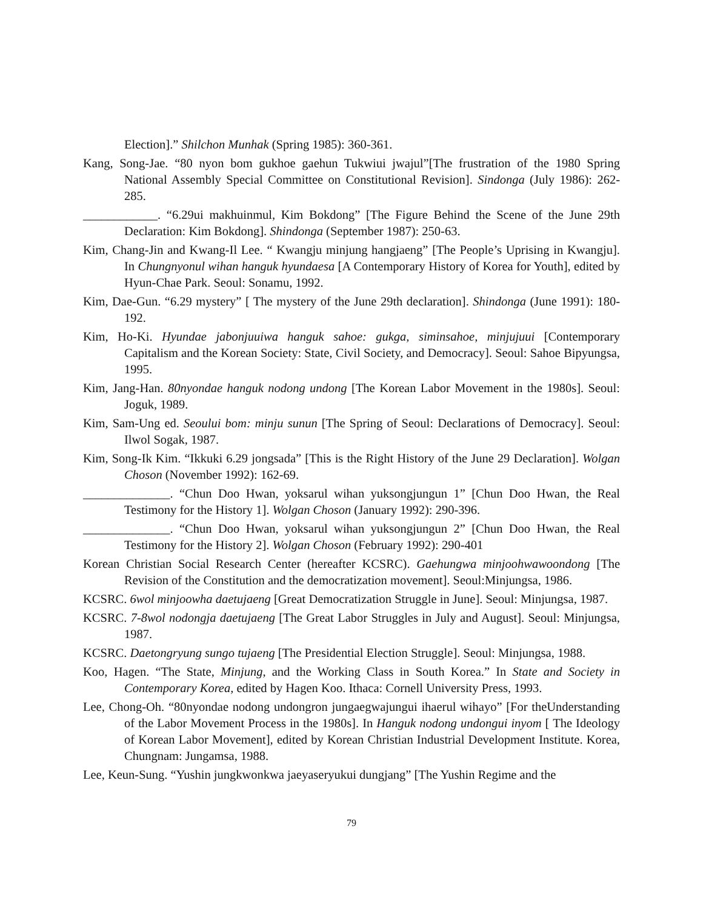Election].” Shilchon Munhak (Spring 1985): 360-361.
Kang, Song-Jae. “80 nyon bom gukhoe gaehun Tukwiui jwajul”[The frustration of the 1980 Spring National Assembly Special Committee on Constitutional Revision]. Sindonga (July 1986): 262-285.
____________. “6.29ui makhuinmul, Kim Bokdong” [The Figure Behind the Scene of the June 29th Declaration: Kim Bokdong]. Shindonga (September 1987): 250-63.
Kim, Chang-Jin and Kwang-Il Lee. “ Kwangju minjung hangjaeng” [The People’s Uprising in Kwangju]. In Chungnyonul wihan hanguk hyundaesa [A Contemporary History of Korea for Youth], edited by Hyun-Chae Park. Seoul: Sonamu, 1992.
Kim, Dae-Gun. “6.29 mystery” [ The mystery of the June 29th declaration]. Shindonga (June 1991): 180-192.
Kim, Ho-Ki. Hyundae jabonjuuiwa hanguk sahoe: gukga, siminsahoe, minjujuui [Contemporary Capitalism and the Korean Society: State, Civil Society, and Democracy]. Seoul: Sahoe Bipyungsa, 1995.
Kim, Jang-Han. 80nyondae hanguk nodong undong [The Korean Labor Movement in the 1980s]. Seoul: Joguk, 1989.
Kim, Sam-Ung ed. Seoului bom: minju sunun [The Spring of Seoul: Declarations of Democracy]. Seoul: Ilwol Sogak, 1987.
Kim, Song-Ik Kim. “Ikkuki 6.29 jongsada” [This is the Right History of the June 29 Declaration]. Wolgan Choson (November 1992): 162-69.
______________. “Chun Doo Hwan, yoksarul wihan yuksongjungun 1” [Chun Doo Hwan, the Real Testimony for the History 1]. Wolgan Choson (January 1992): 290-396.
______________. “Chun Doo Hwan, yoksarul wihan yuksongjungun 2” [Chun Doo Hwan, the Real Testimony for the History 2]. Wolgan Choson (February 1992): 290-401
Korean Christian Social Research Center (hereafter KCSRC). Gaehungwa minjoohwawoondong [The Revision of the Constitution and the democratization movement]. Seoul:Minjungsa, 1986.
KCSRC. 6wol minjoowha daetujaeng [Great Democratization Struggle in June]. Seoul: Minjungsa, 1987.
KCSRC. 7-8wol nodongja daetujaeng [The Great Labor Struggles in July and August]. Seoul: Minjungsa, 1987.
KCSRC. Daetongryung sungo tujaeng [The Presidential Election Struggle]. Seoul: Minjungsa, 1988.
Koo, Hagen. “The State, Minjung, and the Working Class in South Korea.” In State and Society in Contemporary Korea, edited by Hagen Koo. Ithaca: Cornell University Press, 1993.
Lee, Chong-Oh. “80nyondae nodong undongron jungaegwajungui ihaerul wihayo” [For theUnderstanding of the Labor Movement Process in the 1980s]. In Hanguk nodong undongui inyom [ The Ideology of Korean Labor Movement], edited by Korean Christian Industrial Development Institute. Korea, Chungnam: Jungamsa, 1988.
Lee, Keun-Sung. “Yushin jungkwonkwa jaeyaseryukui dungjang” [The Yushin Regime and the
79